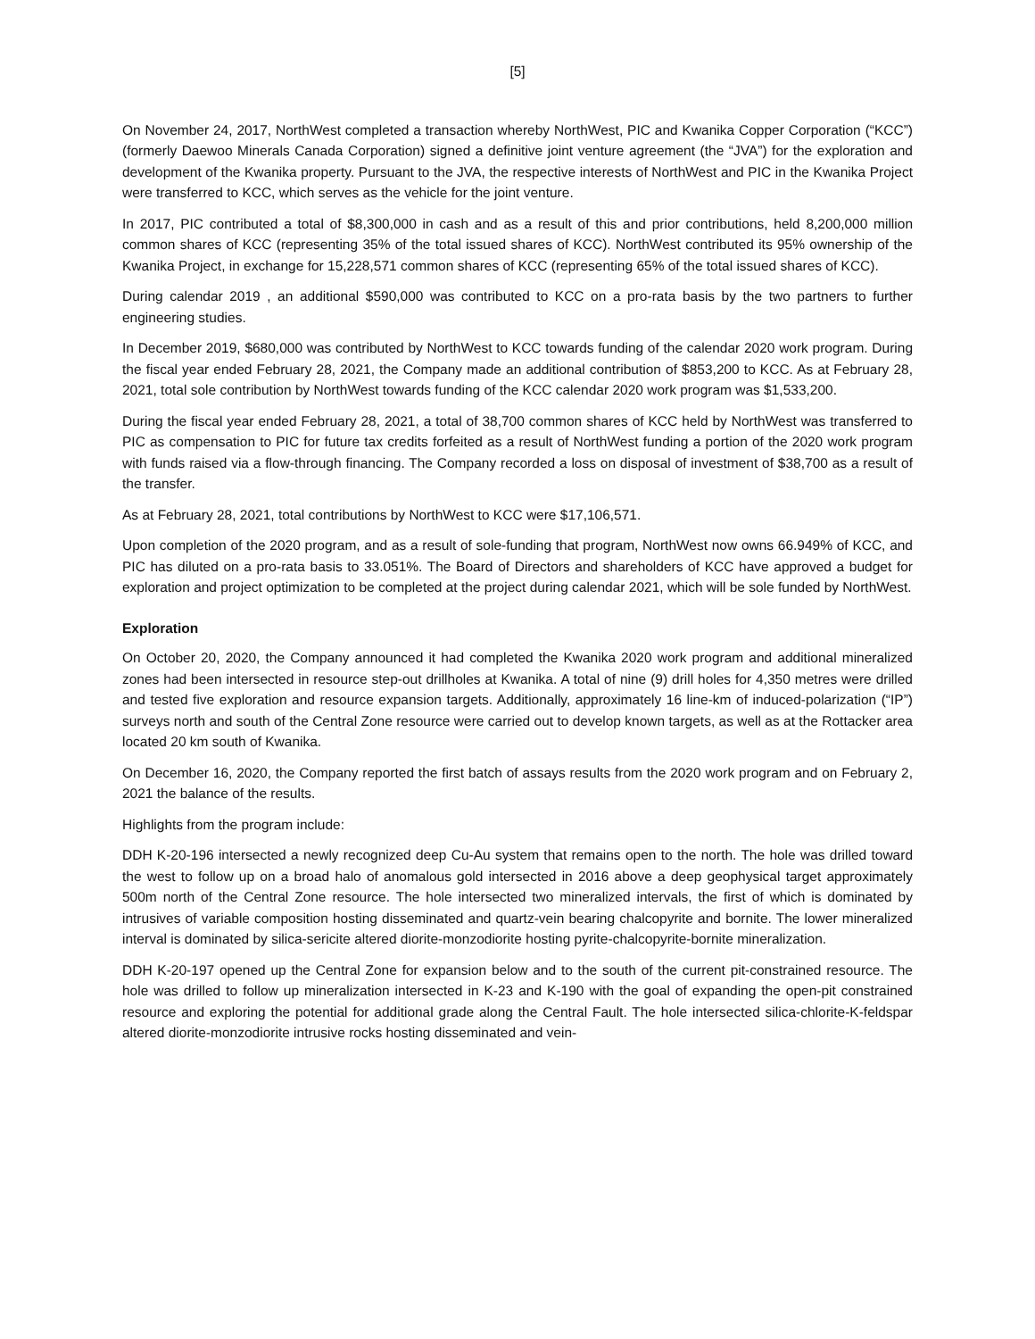[5]
On November 24, 2017, NorthWest completed a transaction whereby NorthWest, PIC and Kwanika Copper Corporation (“KCC”) (formerly Daewoo Minerals Canada Corporation) signed a definitive joint venture agreement (the “JVA”) for the exploration and development of the Kwanika property. Pursuant to the JVA, the respective interests of NorthWest and PIC in the Kwanika Project were transferred to KCC, which serves as the vehicle for the joint venture.
In 2017, PIC contributed a total of $8,300,000 in cash and as a result of this and prior contributions, held 8,200,000 million common shares of KCC (representing 35% of the total issued shares of KCC). NorthWest contributed its 95% ownership of the Kwanika Project, in exchange for 15,228,571 common shares of KCC (representing 65% of the total issued shares of KCC).
During calendar 2019 , an additional $590,000 was contributed to KCC on a pro-rata basis by the two partners to further engineering studies.
In December 2019, $680,000 was contributed by NorthWest to KCC towards funding of the calendar 2020 work program. During the fiscal year ended February 28, 2021, the Company made an additional contribution of $853,200 to KCC. As at February 28, 2021, total sole contribution by NorthWest towards funding of the KCC calendar 2020 work program was $1,533,200.
During the fiscal year ended February 28, 2021, a total of 38,700 common shares of KCC held by NorthWest was transferred to PIC as compensation to PIC for future tax credits forfeited as a result of NorthWest funding a portion of the 2020 work program with funds raised via a flow-through financing. The Company recorded a loss on disposal of investment of $38,700 as a result of the transfer.
As at February 28, 2021, total contributions by NorthWest to KCC were $17,106,571.
Upon completion of the 2020 program, and as a result of sole-funding that program, NorthWest now owns 66.949% of KCC, and PIC has diluted on a pro-rata basis to 33.051%. The Board of Directors and shareholders of KCC have approved a budget for exploration and project optimization to be completed at the project during calendar 2021, which will be sole funded by NorthWest.
Exploration
On October 20, 2020, the Company announced it had completed the Kwanika 2020 work program and additional mineralized zones had been intersected in resource step-out drillholes at Kwanika. A total of nine (9) drill holes for 4,350 metres were drilled and tested five exploration and resource expansion targets. Additionally, approximately 16 line-km of induced-polarization (“IP”) surveys north and south of the Central Zone resource were carried out to develop known targets, as well as at the Rottacker area located 20 km south of Kwanika.
On December 16, 2020, the Company reported the first batch of assays results from the 2020 work program and on February 2, 2021 the balance of the results.
Highlights from the program include:
DDH K-20-196 intersected a newly recognized deep Cu-Au system that remains open to the north. The hole was drilled toward the west to follow up on a broad halo of anomalous gold intersected in 2016 above a deep geophysical target approximately 500m north of the Central Zone resource. The hole intersected two mineralized intervals, the first of which is dominated by intrusives of variable composition hosting disseminated and quartz-vein bearing chalcopyrite and bornite. The lower mineralized interval is dominated by silica-sericite altered diorite-monzodiorite hosting pyrite-chalcopyrite-bornite mineralization.
DDH K-20-197 opened up the Central Zone for expansion below and to the south of the current pit-constrained resource. The hole was drilled to follow up mineralization intersected in K-23 and K-190 with the goal of expanding the open-pit constrained resource and exploring the potential for additional grade along the Central Fault. The hole intersected silica-chlorite-K-feldspar altered diorite-monzodiorite intrusive rocks hosting disseminated and vein-